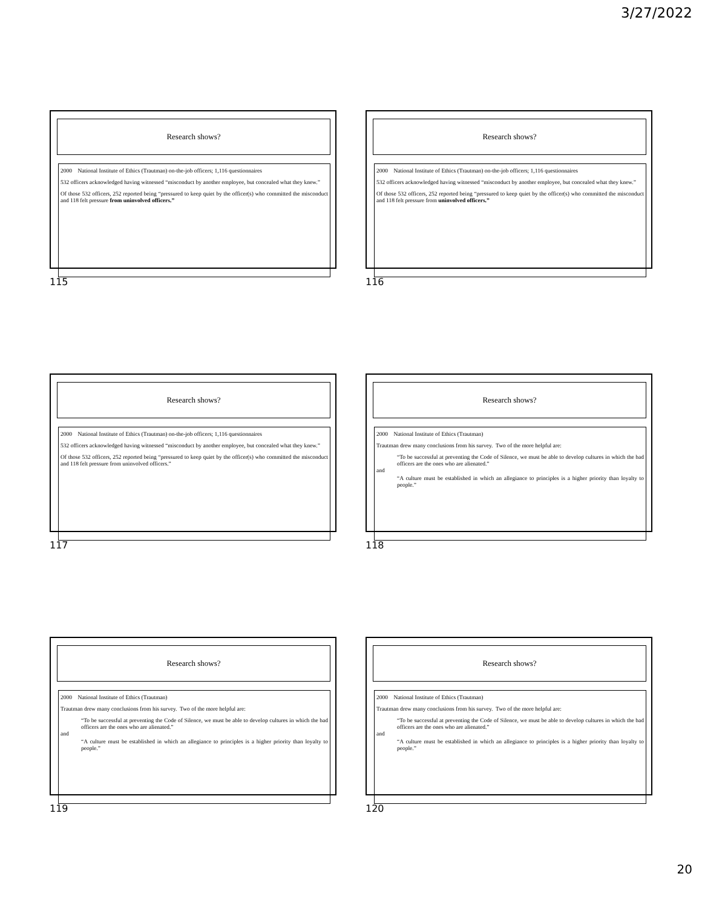3/27/2022
Research shows?
2000 National Institute of Ethics (Trautman) on-the-job officers; 1,116 questionnaires
532 officers acknowledged having witnessed “misconduct by another employee, but concealed what they knew.”
Of those 532 officers, 252 reported being “pressured to keep quiet by the officer(s) who committed the misconduct and 118 felt pressure from uninvolved officers.”
115
Research shows?
2000 National Institute of Ethics (Trautman) on-the-job officers; 1,116 questionnaires
532 officers acknowledged having witnessed “misconduct by another employee, but concealed what they knew.”
Of those 532 officers, 252 reported being “pressured to keep quiet by the officer(s) who committed the misconduct and 118 felt pressure from uninvolved officers.”
116
Research shows?
2000 National Institute of Ethics (Trautman) on-the-job officers; 1,116 questionnaires
532 officers acknowledged having witnessed “misconduct by another employee, but concealed what they knew.”
Of those 532 officers, 252 reported being “pressured to keep quiet by the officer(s) who committed the misconduct and 118 felt pressure from uninvolved officers.”
117
Research shows?
2000 National Institute of Ethics (Trautman)
Trautman drew many conclusions from his survey. Two of the more helpful are:
“To be successful at preventing the Code of Silence, we must be able to develop cultures in which the bad officers are the ones who are alienated.”
and
“A culture must be established in which an allegiance to principles is a higher priority than loyalty to people.”
118
Research shows?
2000 National Institute of Ethics (Trautman)
Trautman drew many conclusions from his survey. Two of the more helpful are:
“To be successful at preventing the Code of Silence, we must be able to develop cultures in which the bad officers are the ones who are alienated.”
and
“A culture must be established in which an allegiance to principles is a higher priority than loyalty to people.”
119
Research shows?
2000 National Institute of Ethics (Trautman)
Trautman drew many conclusions from his survey. Two of the more helpful are:
“To be successful at preventing the Code of Silence, we must be able to develop cultures in which the bad officers are the ones who are alienated.”
and
“A culture must be established in which an allegiance to principles is a higher priority than loyalty to people.”
120
20